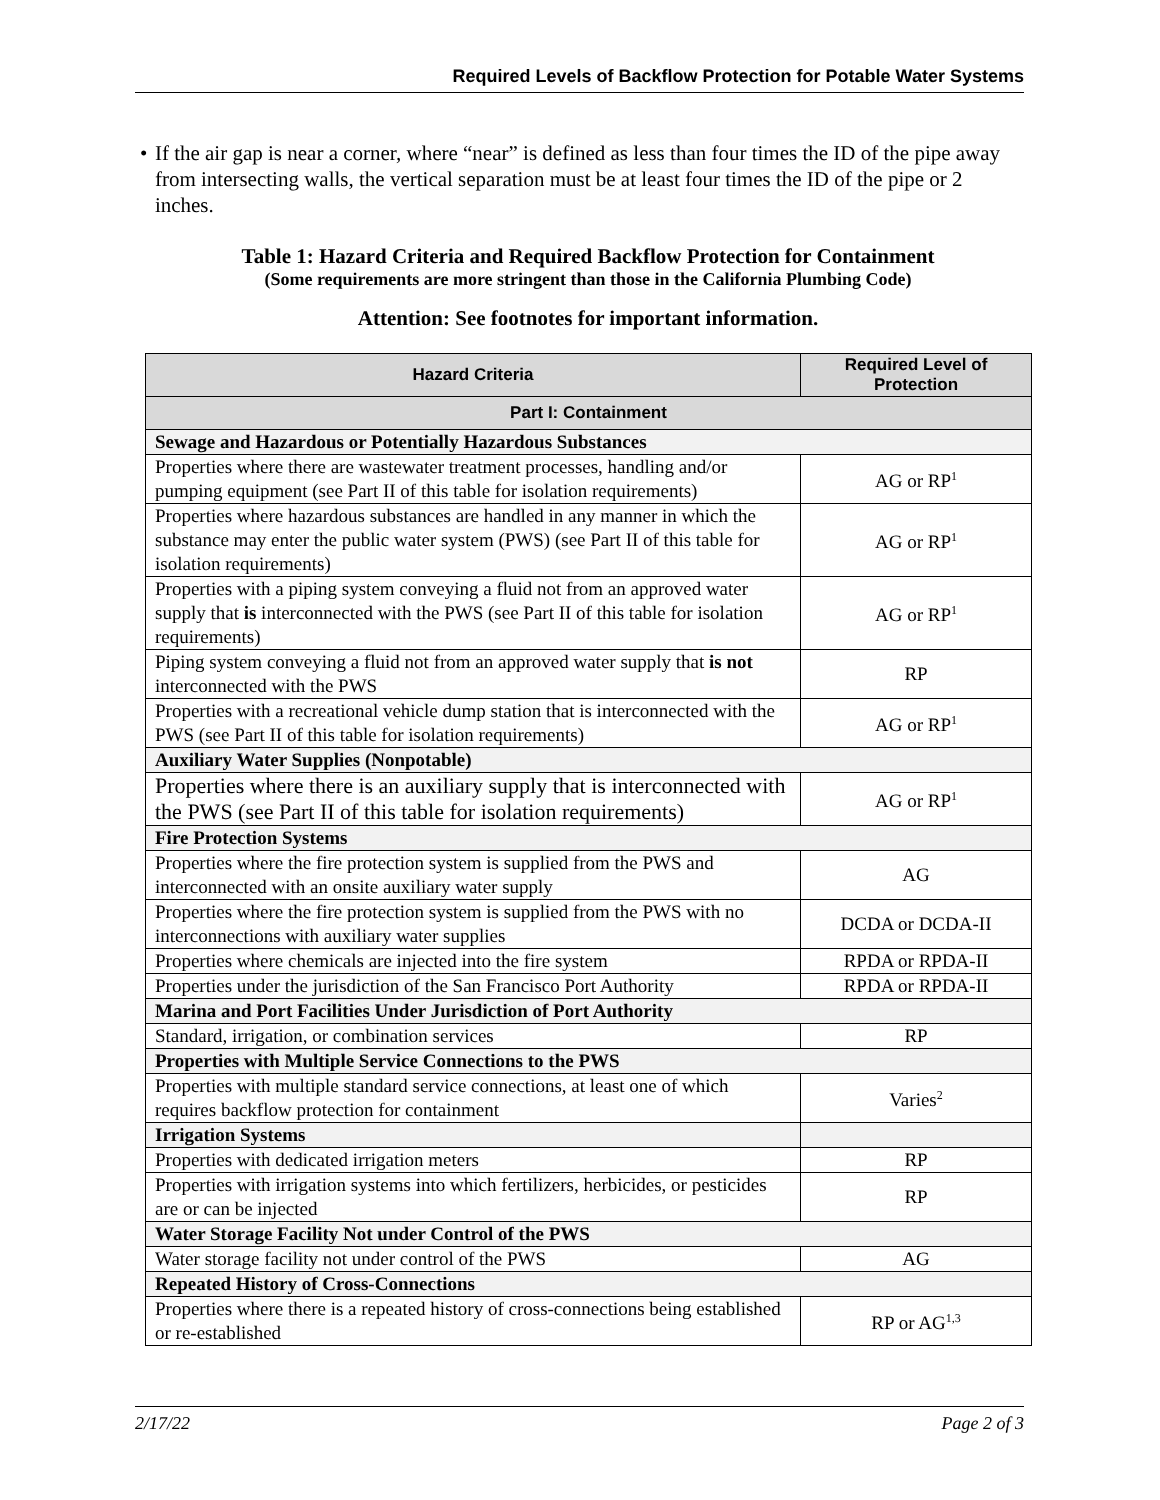Required Levels of Backflow Protection for Potable Water Systems
• If the air gap is near a corner, where “near” is defined as less than four times the ID of the pipe away from intersecting walls, the vertical separation must be at least four times the ID of the pipe or 2 inches.
Table 1: Hazard Criteria and Required Backflow Protection for Containment
(Some requirements are more stringent than those in the California Plumbing Code)
Attention: See footnotes for important information.
| Hazard Criteria | Required Level of Protection |
| --- | --- |
| Part I: Containment | |
| Sewage and Hazardous or Potentially Hazardous Substances | |
| Properties where there are wastewater treatment processes, handling and/or pumping equipment (see Part II of this table for isolation requirements) | AG or RP<sup>1</sup> |
| Properties where hazardous substances are handled in any manner in which the substance may enter the public water system (PWS) (see Part II of this table for isolation requirements) | AG or RP<sup>1</sup> |
| Properties with a piping system conveying a fluid not from an approved water supply that is interconnected with the PWS (see Part II of this table for isolation requirements) | AG or RP<sup>1</sup> |
| Piping system conveying a fluid not from an approved water supply that is not interconnected with the PWS | RP |
| Properties with a recreational vehicle dump station that is interconnected with the PWS (see Part II of this table for isolation requirements) | AG or RP<sup>1</sup> |
| Auxiliary Water Supplies (Nonpotable) | |
| Properties where there is an auxiliary supply that is interconnected with the PWS (see Part II of this table for isolation requirements) | AG or RP<sup>1</sup> |
| Fire Protection Systems | |
| Properties where the fire protection system is supplied from the PWS and interconnected with an onsite auxiliary water supply | AG |
| Properties where the fire protection system is supplied from the PWS with no interconnections with auxiliary water supplies | DCDA or DCDA-II |
| Properties where chemicals are injected into the fire system | RPDA or RPDA-II |
| Properties under the jurisdiction of the San Francisco Port Authority | RPDA or RPDA-II |
| Marina and Port Facilities Under Jurisdiction of Port Authority | |
| Standard, irrigation, or combination services | RP |
| Properties with Multiple Service Connections to the PWS | |
| Properties with multiple standard service connections, at least one of which requires backflow protection for containment | Varies<sup>2</sup> |
| Irrigation Systems | |
| Properties with dedicated irrigation meters | RP |
| Properties with irrigation systems into which fertilizers, herbicides, or pesticides are or can be injected | RP |
| Water Storage Facility Not under Control of the PWS | |
| Water storage facility not under control of the PWS | AG |
| Repeated History of Cross-Connections | |
| Properties where there is a repeated history of cross-connections being established or re-established | RP or AG<sup>1,3</sup> |
2/17/22 Page 2 of 3